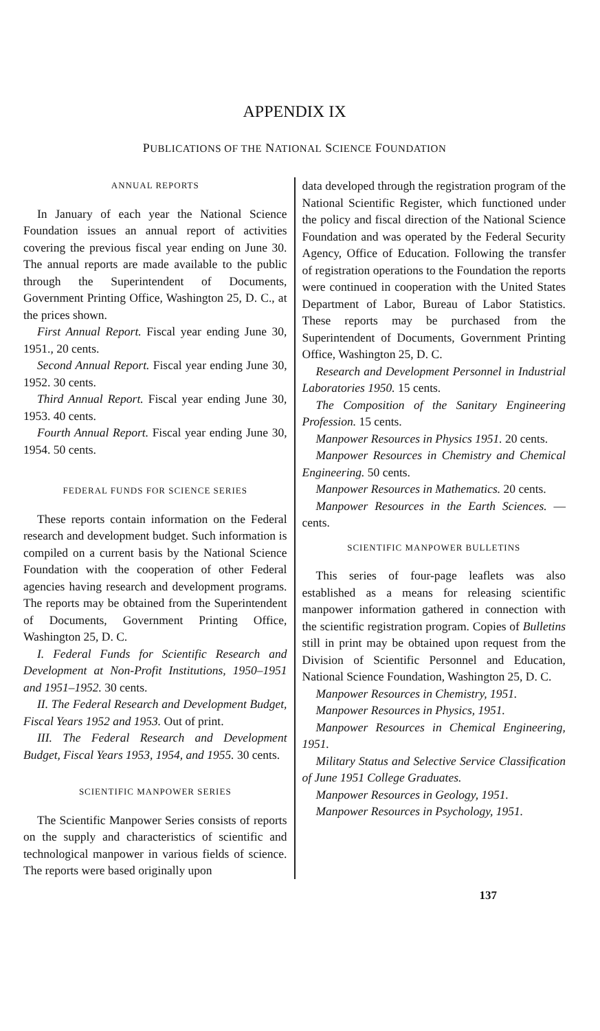APPENDIX IX
PUBLICATIONS OF THE NATIONAL SCIENCE FOUNDATION
ANNUAL REPORTS
In January of each year the National Science Foundation issues an annual report of activities covering the previous fiscal year ending on June 30. The annual reports are made available to the public through the Superintendent of Documents, Government Printing Office, Washington 25, D. C., at the prices shown.
First Annual Report. Fiscal year ending June 30, 1951., 20 cents.
Second Annual Report. Fiscal year ending June 30, 1952. 30 cents.
Third Annual Report. Fiscal year ending June 30, 1953. 40 cents.
Fourth Annual Report. Fiscal year ending June 30, 1954. 50 cents.
FEDERAL FUNDS FOR SCIENCE SERIES
These reports contain information on the Federal research and development budget. Such information is compiled on a current basis by the National Science Foundation with the cooperation of other Federal agencies having research and development programs. The reports may be obtained from the Superintendent of Documents, Government Printing Office, Washington 25, D. C.
I. Federal Funds for Scientific Research and Development at Non-Profit Institutions, 1950–1951 and 1951–1952. 30 cents.
II. The Federal Research and Development Budget, Fiscal Years 1952 and 1953. Out of print.
III. The Federal Research and Development Budget, Fiscal Years 1953, 1954, and 1955. 30 cents.
SCIENTIFIC MANPOWER SERIES
The Scientific Manpower Series consists of reports on the supply and characteristics of scientific and technological manpower in various fields of science. The reports were based originally upon
data developed through the registration program of the National Scientific Register, which functioned under the policy and fiscal direction of the National Science Foundation and was operated by the Federal Security Agency, Office of Education. Following the transfer of registration operations to the Foundation the reports were continued in cooperation with the United States Department of Labor, Bureau of Labor Statistics. These reports may be purchased from the Superintendent of Documents, Government Printing Office, Washington 25, D. C.
Research and Development Personnel in Industrial Laboratories 1950. 15 cents.
The Composition of the Sanitary Engineering Profession. 15 cents.
Manpower Resources in Physics 1951. 20 cents.
Manpower Resources in Chemistry and Chemical Engineering. 50 cents.
Manpower Resources in Mathematics. 20 cents.
Manpower Resources in the Earth Sciences. — cents.
SCIENTIFIC MANPOWER BULLETINS
This series of four-page leaflets was also established as a means for releasing scientific manpower information gathered in connection with the scientific registration program. Copies of Bulletins still in print may be obtained upon request from the Division of Scientific Personnel and Education, National Science Foundation, Washington 25, D. C.
Manpower Resources in Chemistry, 1951.
Manpower Resources in Physics, 1951.
Manpower Resources in Chemical Engineering, 1951.
Military Status and Selective Service Classification of June 1951 College Graduates.
Manpower Resources in Geology, 1951.
Manpower Resources in Psychology, 1951.
137